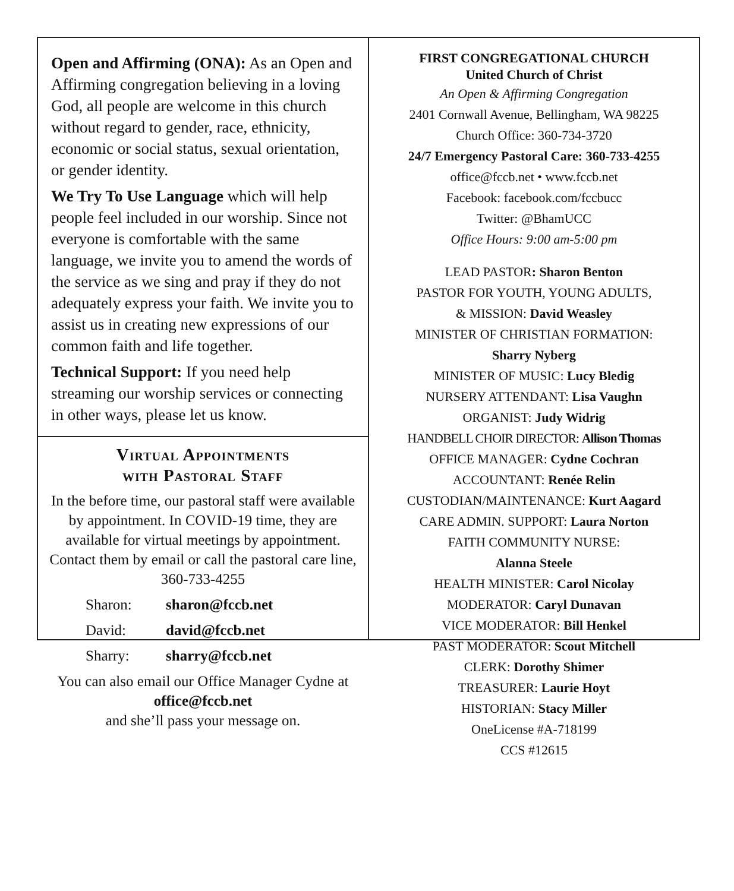Open and Affirming (ONA): As an Open and Affirming congregation believing in a loving God, all people are welcome in this church without regard to gender, race, ethnicity, economic or social status, sexual orientation, or gender identity.
We Try To Use Language which will help people feel included in our worship. Since not everyone is comfortable with the same language, we invite you to amend the words of the service as we sing and pray if they do not adequately express your faith. We invite you to assist us in creating new expressions of our common faith and life together.
Technical Support: If you need help streaming our worship services or connecting in other ways, please let us know.
Virtual Appointments
with Pastoral Staff
In the before time, our pastoral staff were available by appointment. In COVID-19 time, they are available for virtual meetings by appointment. Contact them by email or call the pastoral care line, 360-733-4255
Sharon: sharon@fccb.net
David: david@fccb.net
Sharry: sharry@fccb.net
You can also email our Office Manager Cydne at office@fccb.net
and she’ll pass your message on.
FIRST CONGREGATIONAL CHURCH
United Church of Christ
An Open & Affirming Congregation
2401 Cornwall Avenue, Bellingham, WA 98225
Church Office: 360-734-3720
24/7 Emergency Pastoral Care: 360-733-4255
office@fccb.net • www.fccb.net
Facebook: facebook.com/fccbucc
Twitter: @BhamUCC
Office Hours: 9:00 am-5:00 pm
LEAD PASTOR: Sharon Benton
PASTOR FOR YOUTH, YOUNG ADULTS,
& MISSION: David Weasley
MINISTER OF CHRISTIAN FORMATION:
Sharry Nyberg
MINISTER OF MUSIC: Lucy Bledig
NURSERY ATTENDANT: Lisa Vaughn
ORGANIST: Judy Widrig
HANDBELL CHOIR DIRECTOR: Allison Thomas
OFFICE MANAGER: Cydne Cochran
ACCOUNTANT: Renée Relin
CUSTODIAN/MAINTENANCE: Kurt Aagard
CARE ADMIN. SUPPORT: Laura Norton
FAITH COMMUNITY NURSE:
Alanna Steele
HEALTH MINISTER: Carol Nicolay
MODERATOR: Caryl Dunavan
VICE MODERATOR: Bill Henkel
PAST MODERATOR: Scout Mitchell
CLERK: Dorothy Shimer
TREASURER: Laurie Hoyt
HISTORIAN: Stacy Miller
OneLicense #A-718199
CCS #12615